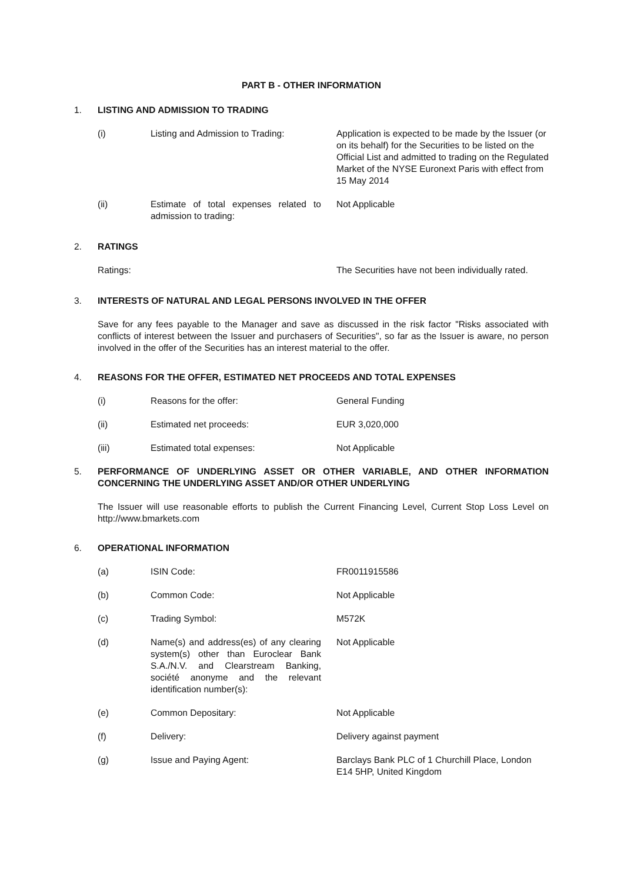PART B - OTHER INFORMATION
1. LISTING AND ADMISSION TO TRADING
(i) Listing and Admission to Trading:
Application is expected to be made by the Issuer (or on its behalf) for the Securities to be listed on the Official List and admitted to trading on the Regulated Market of the NYSE Euronext Paris with effect from 15 May 2014
(ii) Estimate of total expenses related to admission to trading:
Not Applicable
2. RATINGS
Ratings: The Securities have not been individually rated.
3. INTERESTS OF NATURAL AND LEGAL PERSONS INVOLVED IN THE OFFER
Save for any fees payable to the Manager and save as discussed in the risk factor "Risks associated with conflicts of interest between the Issuer and purchasers of Securities", so far as the Issuer is aware, no person involved in the offer of the Securities has an interest material to the offer.
4. REASONS FOR THE OFFER, ESTIMATED NET PROCEEDS AND TOTAL EXPENSES
(i) Reasons for the offer: General Funding
(ii) Estimated net proceeds: EUR 3,020,000
(iii) Estimated total expenses: Not Applicable
5. PERFORMANCE OF UNDERLYING ASSET OR OTHER VARIABLE, AND OTHER INFORMATION CONCERNING THE UNDERLYING ASSET AND/OR OTHER UNDERLYING
The Issuer will use reasonable efforts to publish the Current Financing Level, Current Stop Loss Level on http://www.bmarkets.com
6. OPERATIONAL INFORMATION
(a) ISIN Code: FR0011915586
(b) Common Code: Not Applicable
(c) Trading Symbol: M572K
(d) Name(s) and address(es) of any clearing system(s) other than Euroclear Bank S.A./N.V. and Clearstream Banking, société anonyme and the relevant identification number(s):
Not Applicable
(e) Common Depositary: Not Applicable
(f) Delivery: Delivery against payment
(g) Issue and Paying Agent: Barclays Bank PLC of 1 Churchill Place, London E14 5HP, United Kingdom